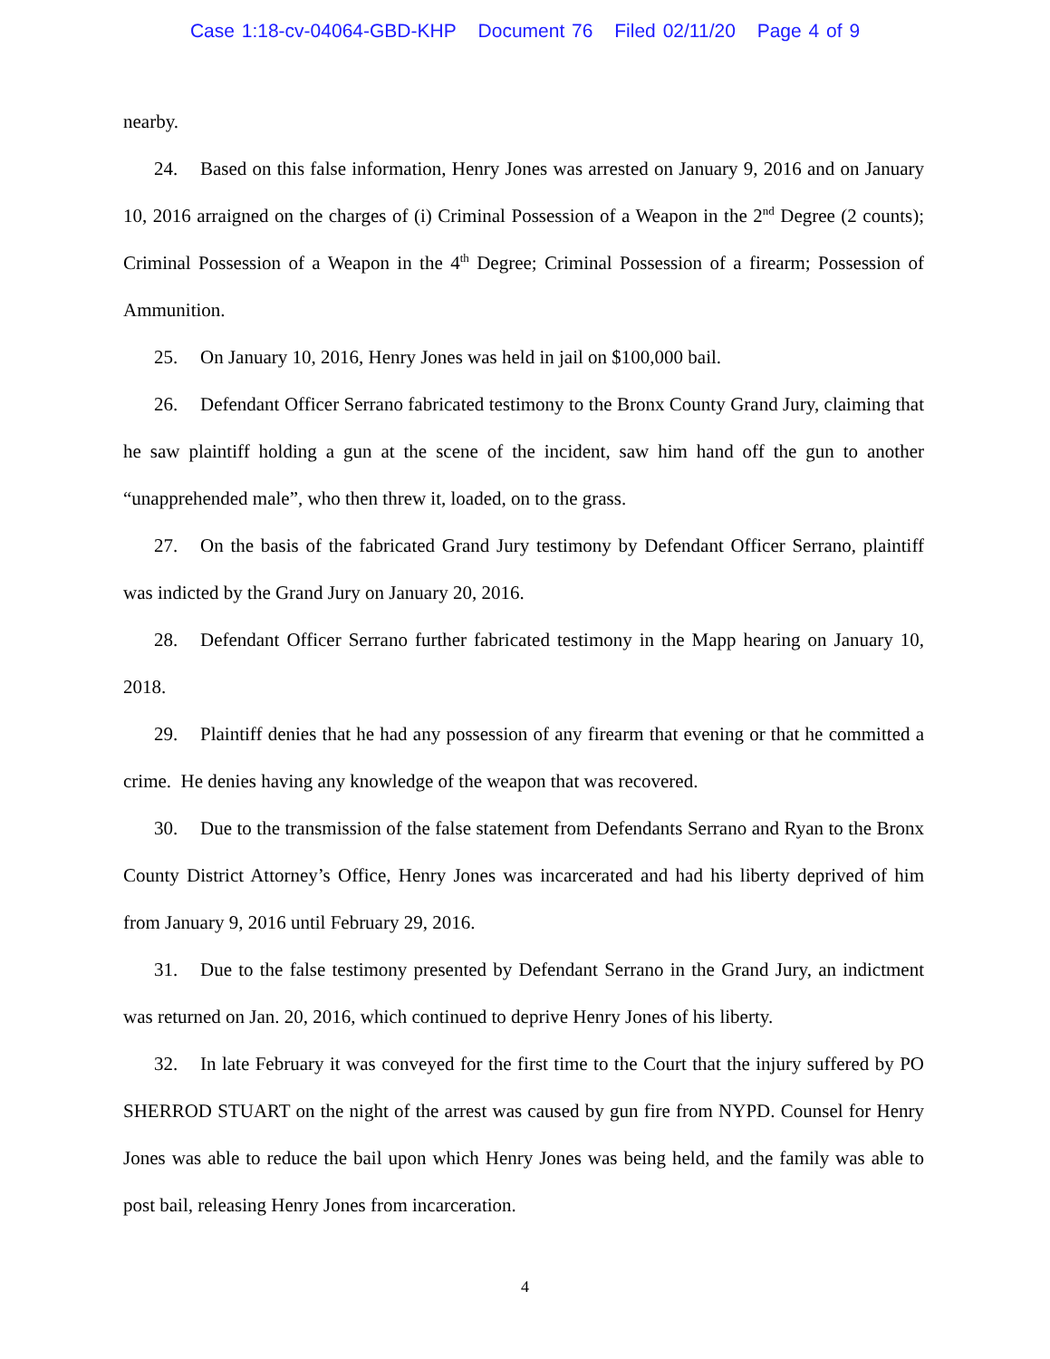Case 1:18-cv-04064-GBD-KHP Document 76 Filed 02/11/20 Page 4 of 9
nearby.
24. Based on this false information, Henry Jones was arrested on January 9, 2016 and on January 10, 2016 arraigned on the charges of (i) Criminal Possession of a Weapon in the 2<sup>nd</sup> Degree (2 counts); Criminal Possession of a Weapon in the 4<sup>th</sup> Degree; Criminal Possession of a firearm; Possession of Ammunition.
25. On January 10, 2016, Henry Jones was held in jail on $100,000 bail.
26. Defendant Officer Serrano fabricated testimony to the Bronx County Grand Jury, claiming that he saw plaintiff holding a gun at the scene of the incident, saw him hand off the gun to another “unapprehended male”, who then threw it, loaded, on to the grass.
27. On the basis of the fabricated Grand Jury testimony by Defendant Officer Serrano, plaintiff was indicted by the Grand Jury on January 20, 2016.
28. Defendant Officer Serrano further fabricated testimony in the Mapp hearing on January 10, 2018.
29. Plaintiff denies that he had any possession of any firearm that evening or that he committed a crime. He denies having any knowledge of the weapon that was recovered.
30. Due to the transmission of the false statement from Defendants Serrano and Ryan to the Bronx County District Attorney’s Office, Henry Jones was incarcerated and had his liberty deprived of him from January 9, 2016 until February 29, 2016.
31. Due to the false testimony presented by Defendant Serrano in the Grand Jury, an indictment was returned on Jan. 20, 2016, which continued to deprive Henry Jones of his liberty.
32. In late February it was conveyed for the first time to the Court that the injury suffered by PO SHERROD STUART on the night of the arrest was caused by gun fire from NYPD. Counsel for Henry Jones was able to reduce the bail upon which Henry Jones was being held, and the family was able to post bail, releasing Henry Jones from incarceration.
4